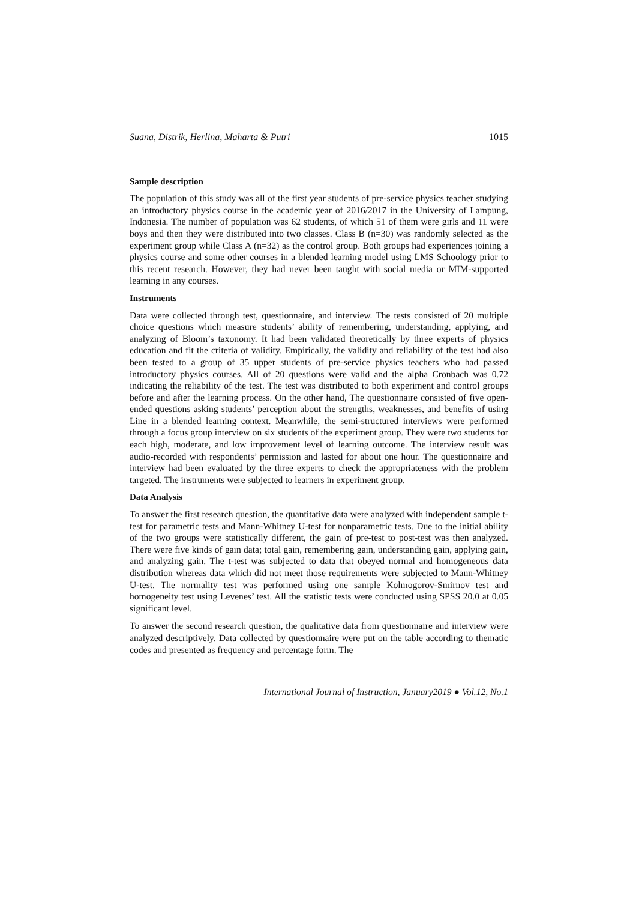Suana, Distrik, Herlina, Maharta & Putri 1015
Sample description
The population of this study was all of the first year students of pre-service physics teacher studying an introductory physics course in the academic year of 2016/2017 in the University of Lampung, Indonesia. The number of population was 62 students, of which 51 of them were girls and 11 were boys and then they were distributed into two classes. Class B (n=30) was randomly selected as the experiment group while Class A (n=32) as the control group. Both groups had experiences joining a physics course and some other courses in a blended learning model using LMS Schoology prior to this recent research. However, they had never been taught with social media or MIM-supported learning in any courses.
Instruments
Data were collected through test, questionnaire, and interview. The tests consisted of 20 multiple choice questions which measure students’ ability of remembering, understanding, applying, and analyzing of Bloom’s taxonomy. It had been validated theoretically by three experts of physics education and fit the criteria of validity. Empirically, the validity and reliability of the test had also been tested to a group of 35 upper students of pre-service physics teachers who had passed introductory physics courses. All of 20 questions were valid and the alpha Cronbach was 0.72 indicating the reliability of the test. The test was distributed to both experiment and control groups before and after the learning process. On the other hand, The questionnaire consisted of five open-ended questions asking students’ perception about the strengths, weaknesses, and benefits of using Line in a blended learning context. Meanwhile, the semi-structured interviews were performed through a focus group interview on six students of the experiment group. They were two students for each high, moderate, and low improvement level of learning outcome. The interview result was audio-recorded with respondents’ permission and lasted for about one hour. The questionnaire and interview had been evaluated by the three experts to check the appropriateness with the problem targeted. The instruments were subjected to learners in experiment group.
Data Analysis
To answer the first research question, the quantitative data were analyzed with independent sample t-test for parametric tests and Mann-Whitney U-test for nonparametric tests. Due to the initial ability of the two groups were statistically different, the gain of pre-test to post-test was then analyzed. There were five kinds of gain data; total gain, remembering gain, understanding gain, applying gain, and analyzing gain. The t-test was subjected to data that obeyed normal and homogeneous data distribution whereas data which did not meet those requirements were subjected to Mann-Whitney U-test. The normality test was performed using one sample Kolmogorov-Smirnov test and homogeneity test using Levenes’ test. All the statistic tests were conducted using SPSS 20.0 at 0.05 significant level.
To answer the second research question, the qualitative data from questionnaire and interview were analyzed descriptively. Data collected by questionnaire were put on the table according to thematic codes and presented as frequency and percentage form. The
International Journal of Instruction, January2019 ● Vol.12, No.1